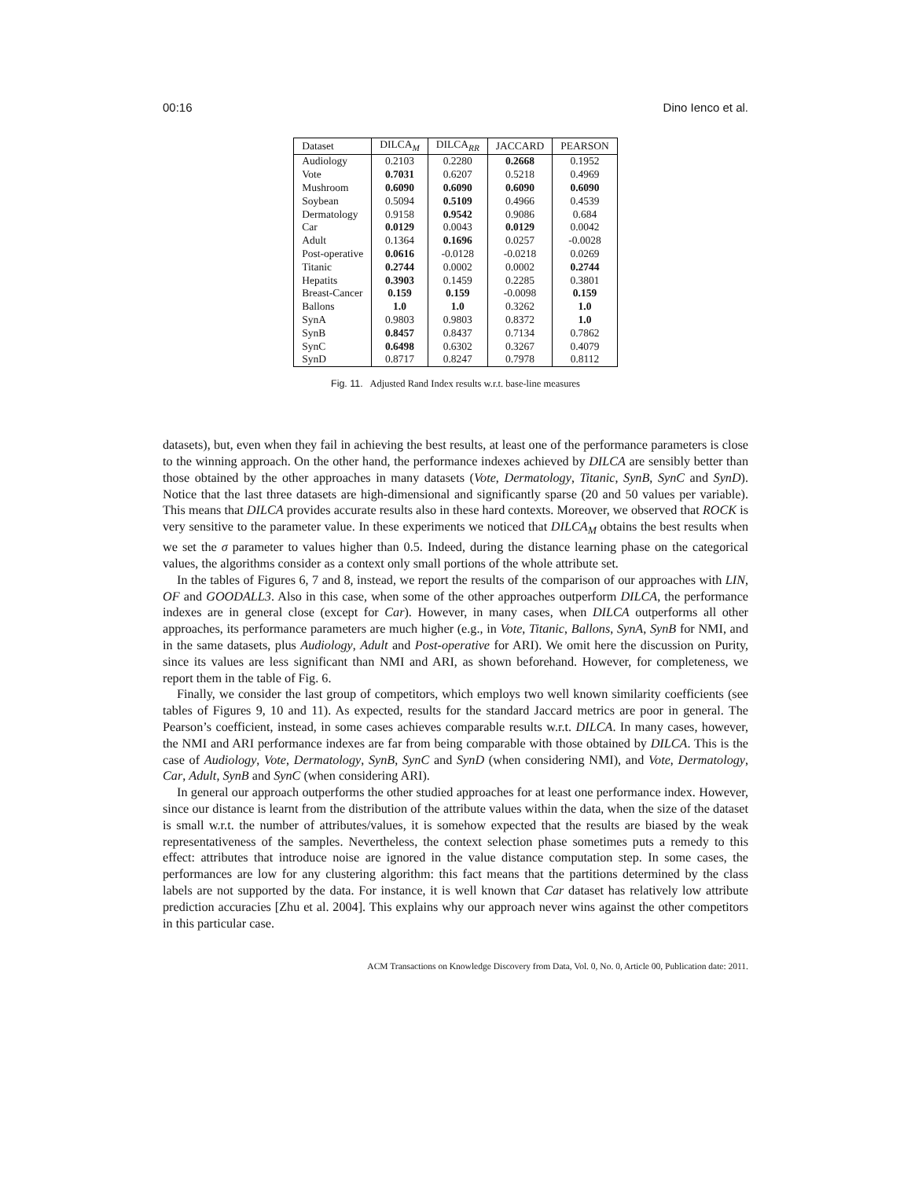00:16 Dino Ienco et al.
| Dataset | DILCA<sub>M</sub> | DILCA<sub>RR</sub> | JACCARD | PEARSON |
| --- | --- | --- | --- | --- |
| Audiology | 0.2103 | 0.2280 | 0.2668 | 0.1952 |
| Vote | 0.7031 | 0.6207 | 0.5218 | 0.4969 |
| Mushroom | 0.6090 | 0.6090 | 0.6090 | 0.6090 |
| Soybean | 0.5094 | 0.5109 | 0.4966 | 0.4539 |
| Dermatology | 0.9158 | 0.9542 | 0.9086 | 0.684 |
| Car | 0.0129 | 0.0043 | 0.0129 | 0.0042 |
| Adult | 0.1364 | 0.1696 | 0.0257 | -0.0028 |
| Post-operative | 0.0616 | -0.0128 | -0.0218 | 0.0269 |
| Titanic | 0.2744 | 0.0002 | 0.0002 | 0.2744 |
| Hepatits | 0.3903 | 0.1459 | 0.2285 | 0.3801 |
| Breast-Cancer | 0.159 | 0.159 | -0.0098 | 0.159 |
| Ballons | 1.0 | 1.0 | 0.3262 | 1.0 |
| SynA | 0.9803 | 0.9803 | 0.8372 | 1.0 |
| SynB | 0.8457 | 0.8437 | 0.7134 | 0.7862 |
| SynC | 0.6498 | 0.6302 | 0.3267 | 0.4079 |
| SynD | 0.8717 | 0.8247 | 0.7978 | 0.8112 |
Fig. 11. Adjusted Rand Index results w.r.t. base-line measures
datasets), but, even when they fail in achieving the best results, at least one of the performance parameters is close to the winning approach. On the other hand, the performance indexes achieved by DILCA are sensibly better than those obtained by the other approaches in many datasets (Vote, Dermatology, Titanic, SynB, SynC and SynD). Notice that the last three datasets are high-dimensional and significantly sparse (20 and 50 values per variable). This means that DILCA provides accurate results also in these hard contexts. Moreover, we observed that ROCK is very sensitive to the parameter value. In these experiments we noticed that DILCA<sub>M</sub> obtains the best results when we set the σ parameter to values higher than 0.5. Indeed, during the distance learning phase on the categorical values, the algorithms consider as a context only small portions of the whole attribute set.
In the tables of Figures 6, 7 and 8, instead, we report the results of the comparison of our approaches with LIN, OF and GOODALL3. Also in this case, when some of the other approaches outperform DILCA, the performance indexes are in general close (except for Car). However, in many cases, when DILCA outperforms all other approaches, its performance parameters are much higher (e.g., in Vote, Titanic, Ballons, SynA, SynB for NMI, and in the same datasets, plus Audiology, Adult and Post-operative for ARI). We omit here the discussion on Purity, since its values are less significant than NMI and ARI, as shown beforehand. However, for completeness, we report them in the table of Fig. 6.
Finally, we consider the last group of competitors, which employs two well known similarity coefficients (see tables of Figures 9, 10 and 11). As expected, results for the standard Jaccard metrics are poor in general. The Pearson’s coefficient, instead, in some cases achieves comparable results w.r.t. DILCA. In many cases, however, the NMI and ARI performance indexes are far from being comparable with those obtained by DILCA. This is the case of Audiology, Vote, Dermatology, SynB, SynC and SynD (when considering NMI), and Vote, Dermatology, Car, Adult, SynB and SynC (when considering ARI).
In general our approach outperforms the other studied approaches for at least one performance index. However, since our distance is learnt from the distribution of the attribute values within the data, when the size of the dataset is small w.r.t. the number of attributes/values, it is somehow expected that the results are biased by the weak representativeness of the samples. Nevertheless, the context selection phase sometimes puts a remedy to this effect: attributes that introduce noise are ignored in the value distance computation step. In some cases, the performances are low for any clustering algorithm: this fact means that the partitions determined by the class labels are not supported by the data. For instance, it is well known that Car dataset has relatively low attribute prediction accuracies [Zhu et al. 2004]. This explains why our approach never wins against the other competitors in this particular case.
ACM Transactions on Knowledge Discovery from Data, Vol. 0, No. 0, Article 00, Publication date: 2011.